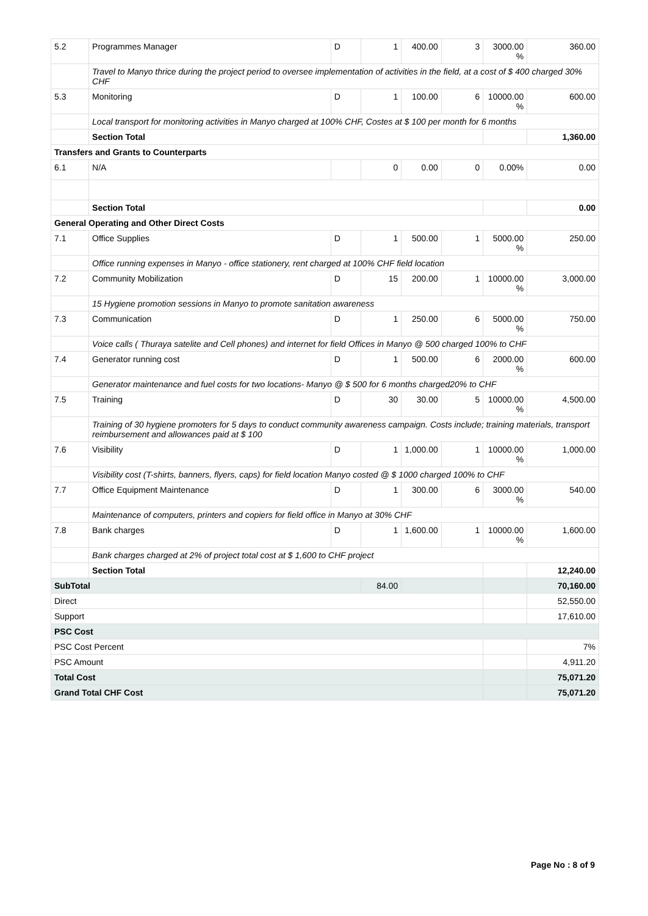| 5.2 | Programmes Manager | D | 1 | 400.00 | 3 | 3000.00 % | 360.00 |
| | Travel to Manyo thrice during the project period to oversee implementation of activities in the field, at a cost of $ 400 charged 30% CHF | | | | | | |
| 5.3 | Monitoring | D | 1 | 100.00 | 6 | 10000.00 % | 600.00 |
| | Local transport for monitoring activities in Manyo charged at 100% CHF, Costes at $ 100 per month for 6 months | | | | | | |
| | Section Total | | | | | | 1,360.00 |
| Transfers and Grants to Counterparts | | | | | | | |
| 6.1 | N/A | | 0 | 0.00 | 0 | 0.00% | 0.00 |
| | Section Total | | | | | | 0.00 |
| General Operating and Other Direct Costs | | | | | | | |
| 7.1 | Office Supplies | D | 1 | 500.00 | 1 | 5000.00 % | 250.00 |
| | Office running expenses in Manyo - office stationery, rent charged at 100% CHF field location | | | | | | |
| 7.2 | Community Mobilization | D | 15 | 200.00 | 1 | 10000.00 % | 3,000.00 |
| | 15 Hygiene promotion sessions in Manyo to promote sanitation awareness | | | | | | |
| 7.3 | Communication | D | 1 | 250.00 | 6 | 5000.00 % | 750.00 |
| | Voice calls ( Thuraya satelite and Cell phones) and internet for field Offices in Manyo @ 500 charged 100% to CHF | | | | | | |
| 7.4 | Generator running cost | D | 1 | 500.00 | 6 | 2000.00 % | 600.00 |
| | Generator maintenance and fuel costs for two locations- Manyo @ $ 500 for 6 months charged20% to CHF | | | | | | |
| 7.5 | Training | D | 30 | 30.00 | 5 | 10000.00 % | 4,500.00 |
| | Training of 30 hygiene promoters for 5 days to conduct community awareness campaign. Costs include; training materials, transport reimbursement and allowances paid at $ 100 | | | | | | |
| 7.6 | Visibility | D | 1 | 1,000.00 | 1 | 10000.00 % | 1,000.00 |
| | Visibility cost (T-shirts, banners, flyers, caps) for field location Manyo costed @ $ 1000 charged 100% to CHF | | | | | | |
| 7.7 | Office Equipment Maintenance | D | 1 | 300.00 | 6 | 3000.00 % | 540.00 |
| | Maintenance of computers, printers and copiers for field office in Manyo at 30% CHF | | | | | | |
| 7.8 | Bank charges | D | 1 | 1,600.00 | 1 | 10000.00 % | 1,600.00 |
| | Bank charges charged at 2% of project total cost at $ 1,600 to CHF project | | | | | | |
| | Section Total | | | | | | 12,240.00 |
| SubTotal | | | 84.00 | | | | 70,160.00 |
| Direct | | | | | | | 52,550.00 |
| Support | | | | | | | 17,610.00 |
| PSC Cost | | | | | | | |
| PSC Cost Percent | | | | | | | 7% |
| PSC Amount | | | | | | | 4,911.20 |
| Total Cost | | | | | | | 75,071.20 |
| Grand Total CHF Cost | | | | | | | 75,071.20 |
Page No : 8 of 9